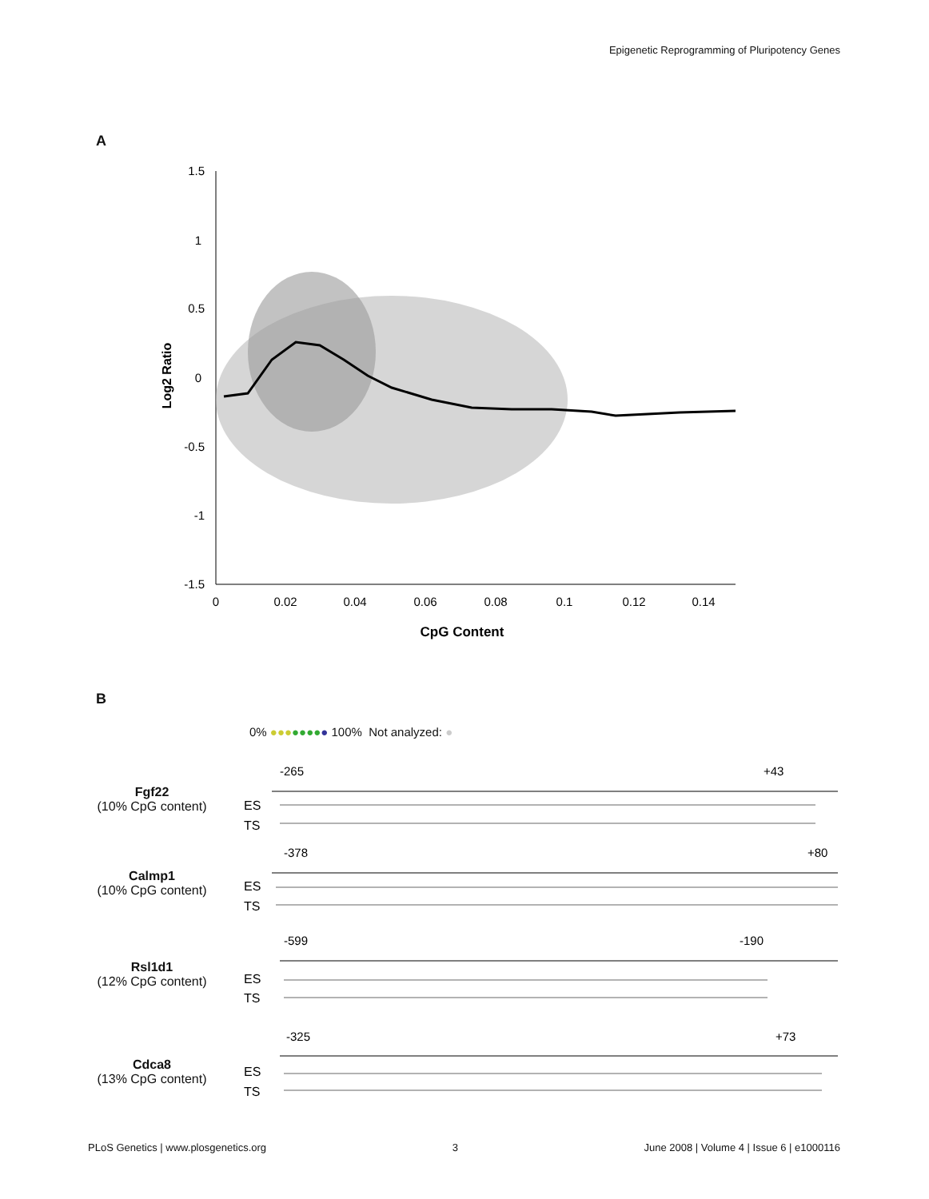Epigenetic Reprogramming of Pluripotency Genes
A
1.5
1
0.5
0
-0.5
-1
-1.5
0
0.02
0.04
0.06
0.08
0.1
0.12
0.14
CpG Content
Log2 Ratio
B
0% ●●●●●●●● 100% Not analyzed: ●
ES
TS
ES
TS
ES
TS
ES
TS
-265
+43
-378
+80
-599
-190
-325
+73
Fgf22
(10% CpG content)
Calmp1
(10% CpG content)
Rsl1d1
(12% CpG content)
Cdca8
(13% CpG content)
PLoS Genetics | www.plosgenetics.org 3 June 2008 | Volume 4 | Issue 6 | e1000116